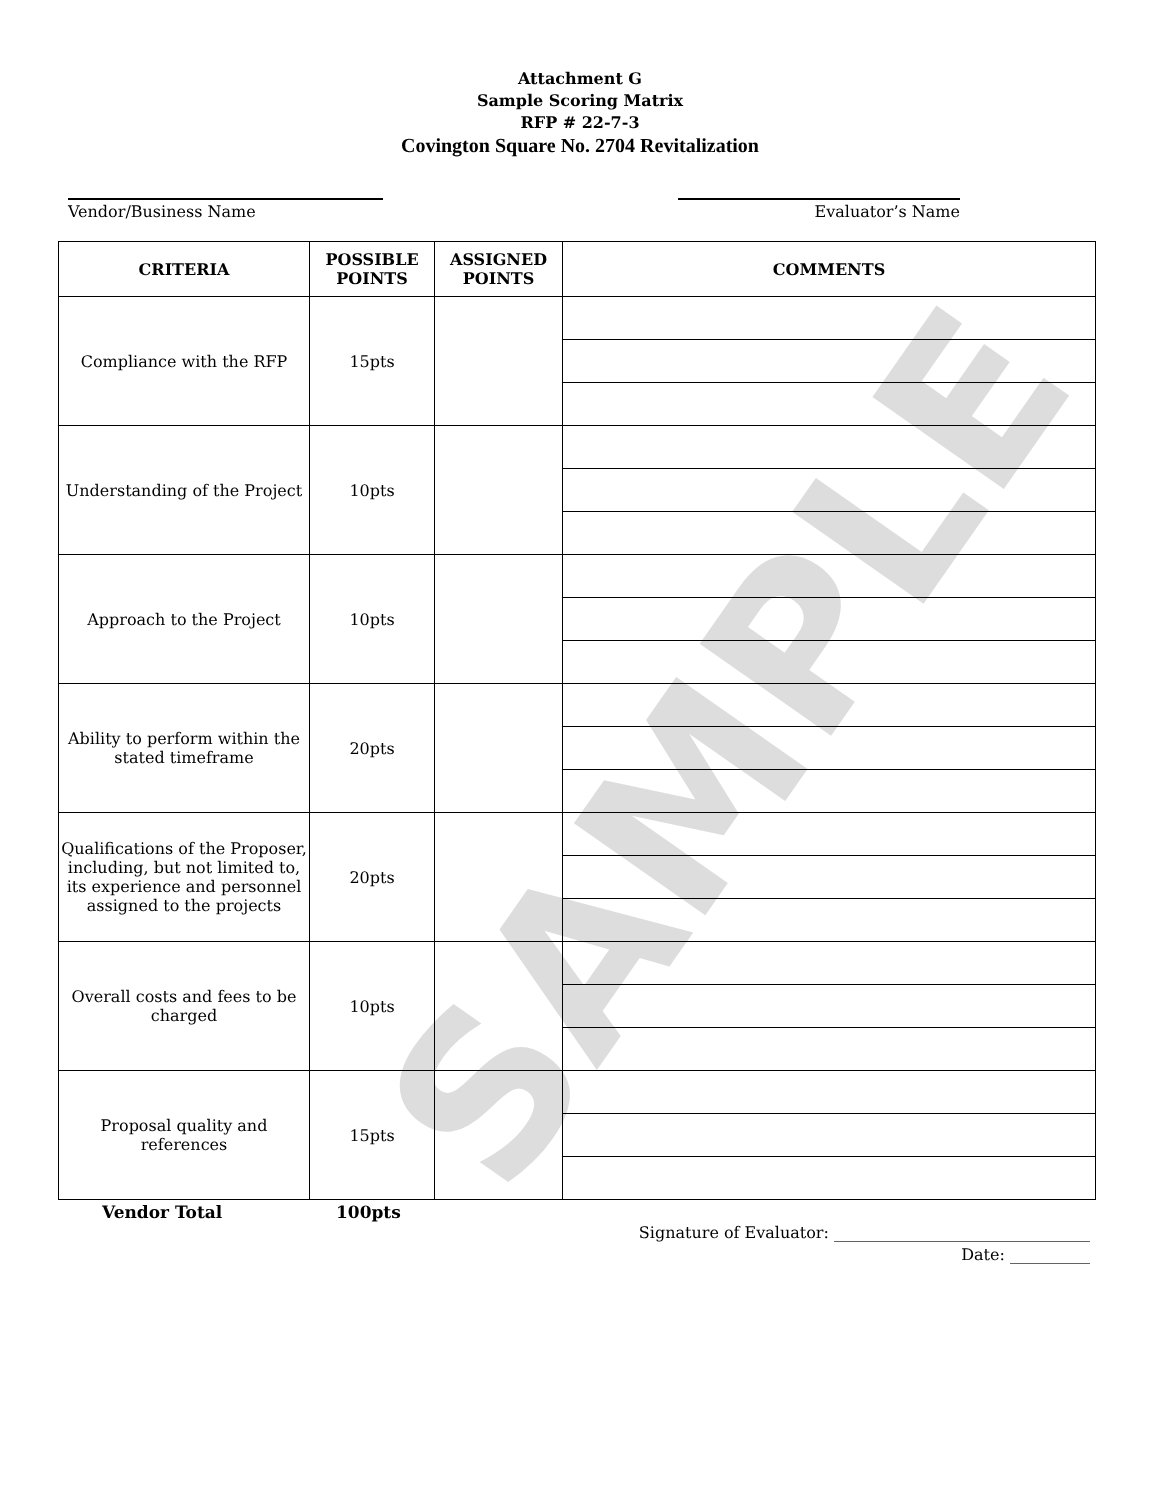SAMPLE
Attachment G
Sample Scoring Matrix
RFP # 22-7-3
Covington Square No. 2704 Revitalization
Vendor/Business Name Evaluator’s Name
| CRITERIA | POSSIBLE POINTS | ASSIGNED POINTS | COMMENTS |
| --- | --- | --- | --- |
| Compliance with the RFP | 15pts | | |
| Understanding of the Project | 10pts | | |
| Approach to the Project | 10pts | | |
| Ability to perform within the stated timeframe | 20pts | | |
| Qualifications of the Proposer, including, but not limited to, its experience and personnel assigned to the projects | 20pts | | |
| Overall costs and fees to be charged | 10pts | | |
| Proposal quality and references | 15pts | | |
Vendor Total 100pts
Signature of Evaluator: ________________________________
Date: __________